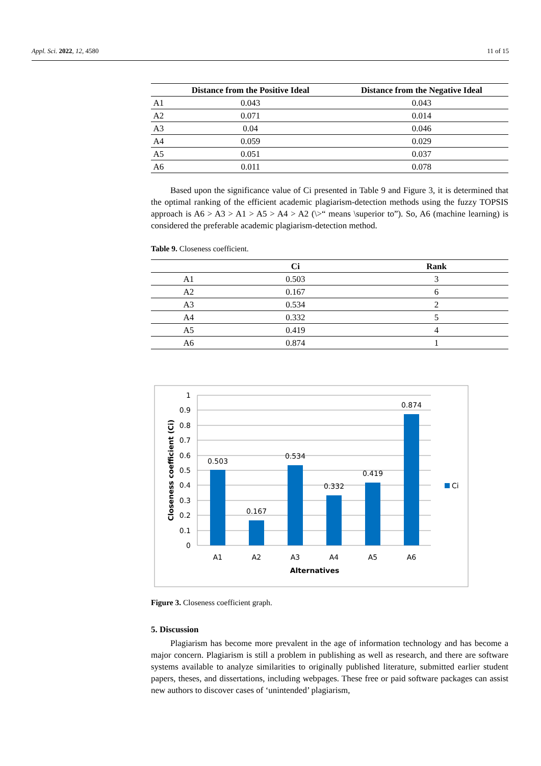Appl. Sci. 2022, 12, 4580 11 of 15
| | Distance from the Positive Ideal | Distance from the Negative Ideal |
| --- | --- | --- |
| A1 | 0.043 | 0.043 |
| A2 | 0.071 | 0.014 |
| A3 | 0.04 | 0.046 |
| A4 | 0.059 | 0.029 |
| A5 | 0.051 | 0.037 |
| A6 | 0.011 | 0.078 |
Based upon the significance value of Ci presented in Table 9 and Figure 3, it is determined that the optimal ranking of the efficient academic plagiarism-detection methods using the fuzzy TOPSIS approach is A6 > A3 > A1 > A5 > A4 > A2 (\>“ means \superior to”). So, A6 (machine learning) is considered the preferable academic plagiarism-detection method.
Table 9. Closeness coefficient.
| | Ci | Rank |
| --- | --- | --- |
| A1 | 0.503 | 3 |
| A2 | 0.167 | 6 |
| A3 | 0.534 | 2 |
| A4 | 0.332 | 5 |
| A5 | 0.419 | 4 |
| A6 | 0.874 | 1 |
1
0.9
0.8
0.7
0.6
0.5
0.4
0.3
0.2
0.1
0
0.503
0.167
0.534
0.332
0.419
0.874
A1
A2
A3
A4
A5
A6
Alternatives
Ci
Closeness coefficient (Ci)
Figure 3. Closeness coefficient graph.
5. Discussion
Plagiarism has become more prevalent in the age of information technology and has become a major concern. Plagiarism is still a problem in publishing as well as research, and there are software systems available to analyze similarities to originally published literature, submitted earlier student papers, theses, and dissertations, including webpages. These free or paid software packages can assist new authors to discover cases of ‘unintended’ plagiarism,